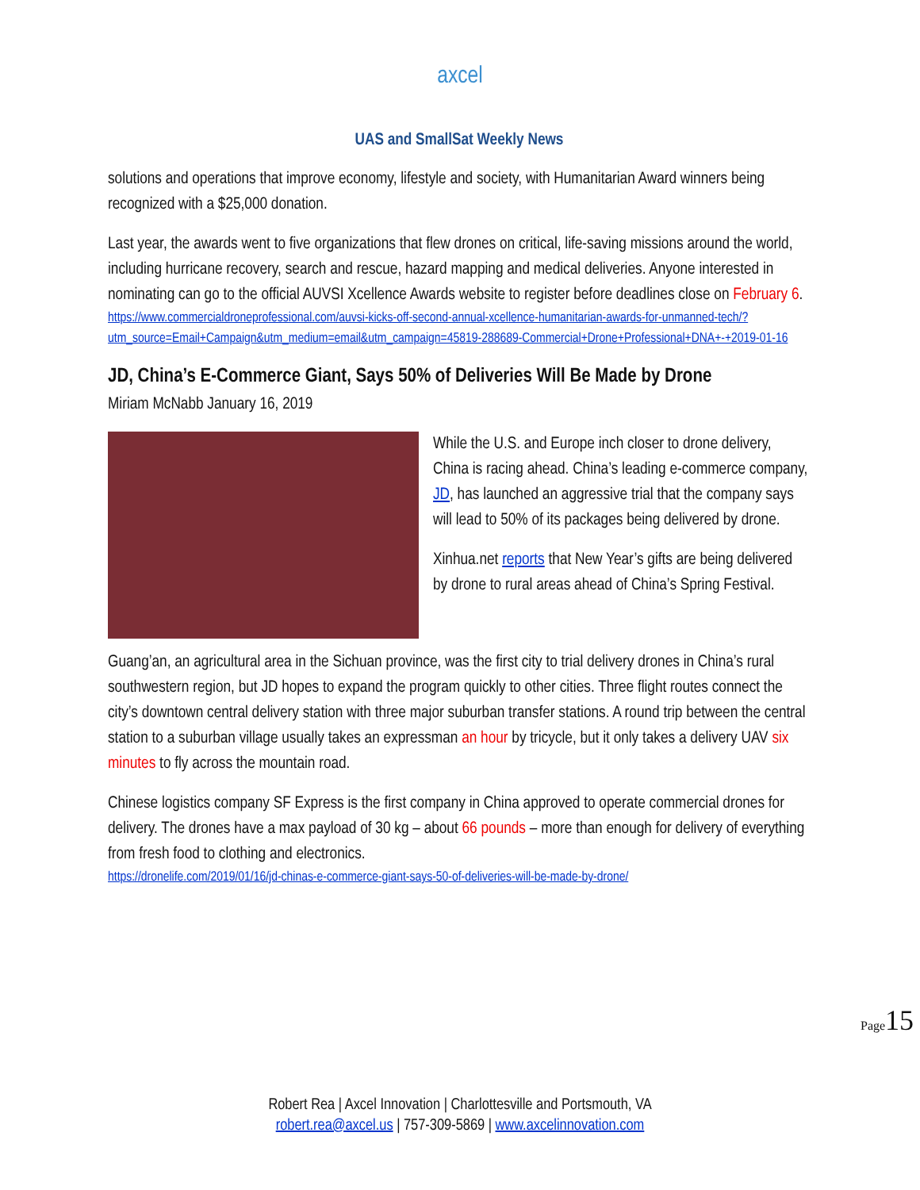axcel
UAS and SmallSat Weekly News
solutions and operations that improve economy, lifestyle and society, with Humanitarian Award winners being recognized with a $25,000 donation.
Last year, the awards went to five organizations that flew drones on critical, life-saving missions around the world, including hurricane recovery, search and rescue, hazard mapping and medical deliveries. Anyone interested in nominating can go to the official AUVSI Xcellence Awards website to register before deadlines close on February 6.
https://www.commercialdroneprofessional.com/auvsi-kicks-off-second-annual-xcellence-humanitarian-awards-for-unmanned-tech/?utm_source=Email+Campaign&utm_medium=email&utm_campaign=45819-288689-Commercial+Drone+Professional+DNA+-+2019-01-16
JD, China’s E-Commerce Giant, Says 50% of Deliveries Will Be Made by Drone
Miriam McNabb January 16, 2019
While the U.S. and Europe inch closer to drone delivery, China is racing ahead. China’s leading e-commerce company, JD, has launched an aggressive trial that the company says will lead to 50% of its packages being delivered by drone.
Xinhua.net reports that New Year’s gifts are being delivered by drone to rural areas ahead of China’s Spring Festival.
Guang’an, an agricultural area in the Sichuan province, was the first city to trial delivery drones in China’s rural southwestern region, but JD hopes to expand the program quickly to other cities. Three flight routes connect the city’s downtown central delivery station with three major suburban transfer stations. A round trip between the central station to a suburban village usually takes an expressman an hour by tricycle, but it only takes a delivery UAV six minutes to fly across the mountain road.
Chinese logistics company SF Express is the first company in China approved to operate commercial drones for delivery. The drones have a max payload of 30 kg – about 66 pounds – more than enough for delivery of everything from fresh food to clothing and electronics.
https://dronelife.com/2019/01/16/jd-chinas-e-commerce-giant-says-50-of-deliveries-will-be-made-by-drone/
Page15
Robert Rea | Axcel Innovation | Charlottesville and Portsmouth, VA
robert.rea@axcel.us | 757-309-5869 | www.axcelinnovation.com